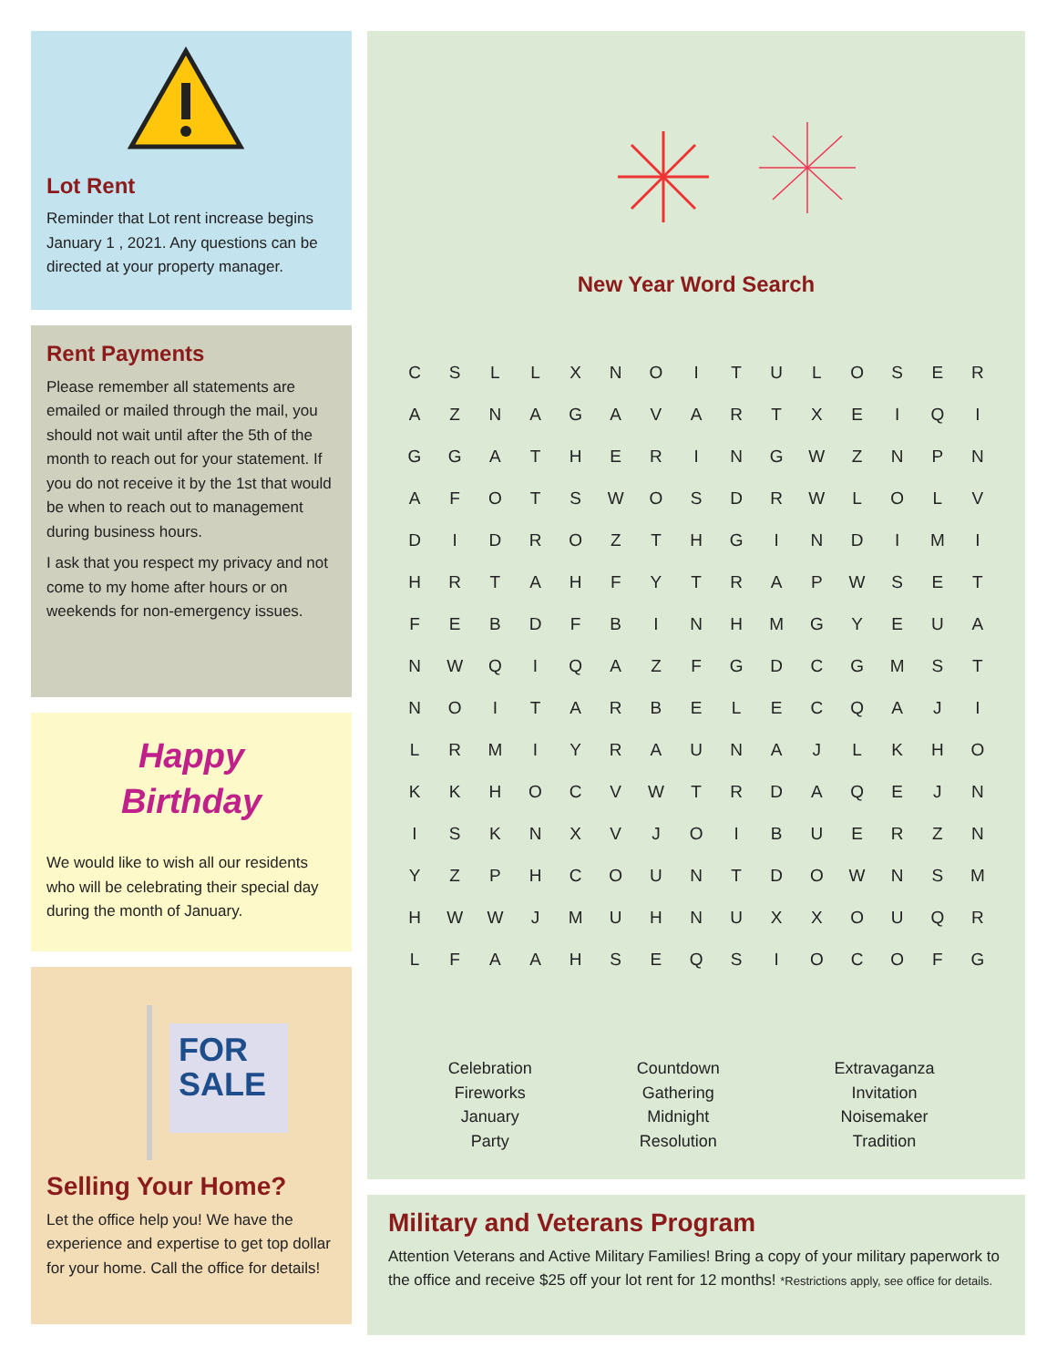Lot Rent
Reminder that Lot rent increase begins January 1 , 2021. Any questions can be directed at your property manager.
Rent Payments
Please remember all statements are emailed or mailed through the mail, you should not wait until after the 5th of the month to reach out for your statement. If you do not receive it by the 1st that would be when to reach out to management during business hours.
I ask that you respect my privacy and not come to my home after hours or on weekends for non-emergency issues.
Happy
Birthday
We would like to wish all our residents who will be celebrating their special day during the month of January.
FOR
SALE
Selling Your Home?
Let the office help you! We have the experience and expertise to get top dollar for your home. Call the office for details!
New Year Word Search
| C | S | L | L | X | N | O | I | T | U | L | O | S | E | R |
| A | Z | N | A | G | A | V | A | R | T | X | E | I | Q | I |
| G | G | A | T | H | E | R | I | N | G | W | Z | N | P | N |
| A | F | O | T | S | W | O | S | D | R | W | L | O | L | V |
| D | I | D | R | O | Z | T | H | G | I | N | D | I | M | I |
| H | R | T | A | H | F | Y | T | R | A | P | W | S | E | T |
| F | E | B | D | F | B | I | N | H | M | G | Y | E | U | A |
| N | W | Q | I | Q | A | Z | F | G | D | C | G | M | S | T |
| N | O | I | T | A | R | B | E | L | E | C | Q | A | J | I |
| L | R | M | I | Y | R | A | U | N | A | J | L | K | H | O |
| K | K | H | O | C | V | W | T | R | D | A | Q | E | J | N |
| I | S | K | N | X | V | J | O | I | B | U | E | R | Z | N |
| Y | Z | P | H | C | O | U | N | T | D | O | W | N | S | M |
| H | W | W | J | M | U | H | N | U | X | X | O | U | Q | R |
| L | F | A | A | H | S | E | Q | S | I | O | C | O | F | G |
| Celebration Fireworks January Party | Countdown Gathering Midnight Resolution | Extravaganza Invitation Noisemaker Tradition |
Military and Veterans Program
Attention Veterans and Active Military Families! Bring a copy of your military paperwork to the office and receive $25 off your lot rent for 12 months! *Restrictions apply, see office for details.